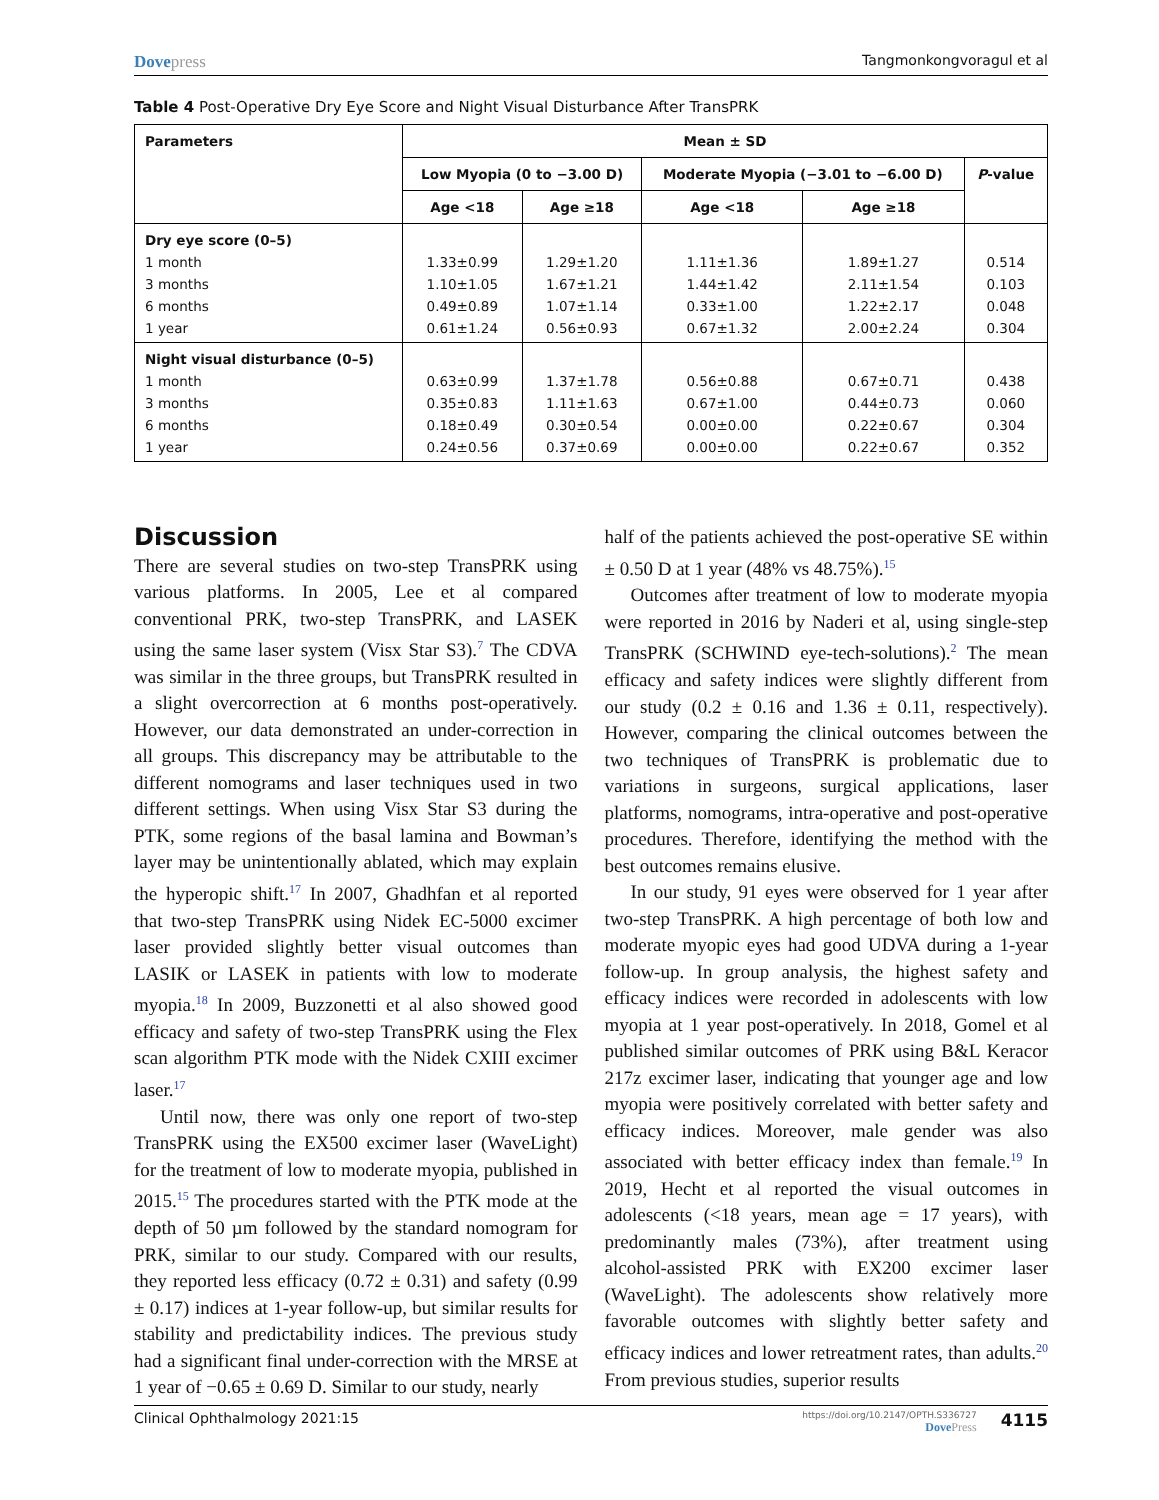Dovepress
Tangmonkongvoragul et al
Table 4 Post-Operative Dry Eye Score and Night Visual Disturbance After TransPRK
| Parameters | Mean ± SD | | | | |
| --- | --- | --- | --- | --- | --- |
| | Low Myopia (0 to −3.00 D) | | Moderate Myopia (−3.01 to −6.00 D) | | P -value |
| | Age <18 | Age ≥18 | Age <18 | Age ≥18 | |
| Dry eye score (0–5) | | | | | |
| 1 month | 1.33±0.99 | 1.29±1.20 | 1.11±1.36 | 1.89±1.27 | 0.514 |
| 3 months | 1.10±1.05 | 1.67±1.21 | 1.44±1.42 | 2.11±1.54 | 0.103 |
| 6 months | 0.49±0.89 | 1.07±1.14 | 0.33±1.00 | 1.22±2.17 | 0.048 |
| 1 year | 0.61±1.24 | 0.56±0.93 | 0.67±1.32 | 2.00±2.24 | 0.304 |
| Night visual disturbance (0–5) | | | | | |
| 1 month | 0.63±0.99 | 1.37±1.78 | 0.56±0.88 | 0.67±0.71 | 0.438 |
| 3 months | 0.35±0.83 | 1.11±1.63 | 0.67±1.00 | 0.44±0.73 | 0.060 |
| 6 months | 0.18±0.49 | 0.30±0.54 | 0.00±0.00 | 0.22±0.67 | 0.304 |
| 1 year | 0.24±0.56 | 0.37±0.69 | 0.00±0.00 | 0.22±0.67 | 0.352 |
Discussion
There are several studies on two-step TransPRK using various platforms. In 2005, Lee et al compared conventional PRK, two-step TransPRK, and LASEK using the same laser system (Visx Star S3).<sup>7</sup> The CDVA was similar in the three groups, but TransPRK resulted in a slight overcorrection at 6 months post-operatively. However, our data demonstrated an under-correction in all groups. This discrepancy may be attributable to the different nomograms and laser techniques used in two different settings. When using Visx Star S3 during the PTK, some regions of the basal lamina and Bowman’s layer may be unintentionally ablated, which may explain the hyperopic shift.<sup>17</sup> In 2007, Ghadhfan et al reported that two-step TransPRK using Nidek EC-5000 excimer laser provided slightly better visual outcomes than LASIK or LASEK in patients with low to moderate myopia.<sup>18</sup> In 2009, Buzzonetti et al also showed good efficacy and safety of two-step TransPRK using the Flex scan algorithm PTK mode with the Nidek CXIII excimer laser.<sup>17</sup>
Until now, there was only one report of two-step TransPRK using the EX500 excimer laser (WaveLight) for the treatment of low to moderate myopia, published in 2015.<sup>15</sup> The procedures started with the PTK mode at the depth of 50 µm followed by the standard nomogram for PRK, similar to our study. Compared with our results, they reported less efficacy (0.72 ± 0.31) and safety (0.99 ± 0.17) indices at 1-year follow-up, but similar results for stability and predictability indices. The previous study had a significant final under-correction with the MRSE at 1 year of −0.65 ± 0.69 D. Similar to our study, nearly
half of the patients achieved the post-operative SE within ± 0.50 D at 1 year (48% vs 48.75%).<sup>15</sup>
Outcomes after treatment of low to moderate myopia were reported in 2016 by Naderi et al, using single-step TransPRK (SCHWIND eye-tech-solutions).<sup>2</sup> The mean efficacy and safety indices were slightly different from our study (0.2 ± 0.16 and 1.36 ± 0.11, respectively). However, comparing the clinical outcomes between the two techniques of TransPRK is problematic due to variations in surgeons, surgical applications, laser platforms, nomograms, intra-operative and post-operative procedures. Therefore, identifying the method with the best outcomes remains elusive.
In our study, 91 eyes were observed for 1 year after two-step TransPRK. A high percentage of both low and moderate myopic eyes had good UDVA during a 1-year follow-up. In group analysis, the highest safety and efficacy indices were recorded in adolescents with low myopia at 1 year post-operatively. In 2018, Gomel et al published similar outcomes of PRK using B&L Keracor 217z excimer laser, indicating that younger age and low myopia were positively correlated with better safety and efficacy indices. Moreover, male gender was also associated with better efficacy index than female.<sup>19</sup> In 2019, Hecht et al reported the visual outcomes in adolescents (<18 years, mean age = 17 years), with predominantly males (73%), after treatment using alcohol-assisted PRK with EX200 excimer laser (WaveLight). The adolescents show relatively more favorable outcomes with slightly better safety and efficacy indices and lower retreatment rates, than adults.<sup>20</sup> From previous studies, superior results
Clinical Ophthalmology 2021:15
https://doi.org/10.2147/OPTH.S336727
DovePress
4115